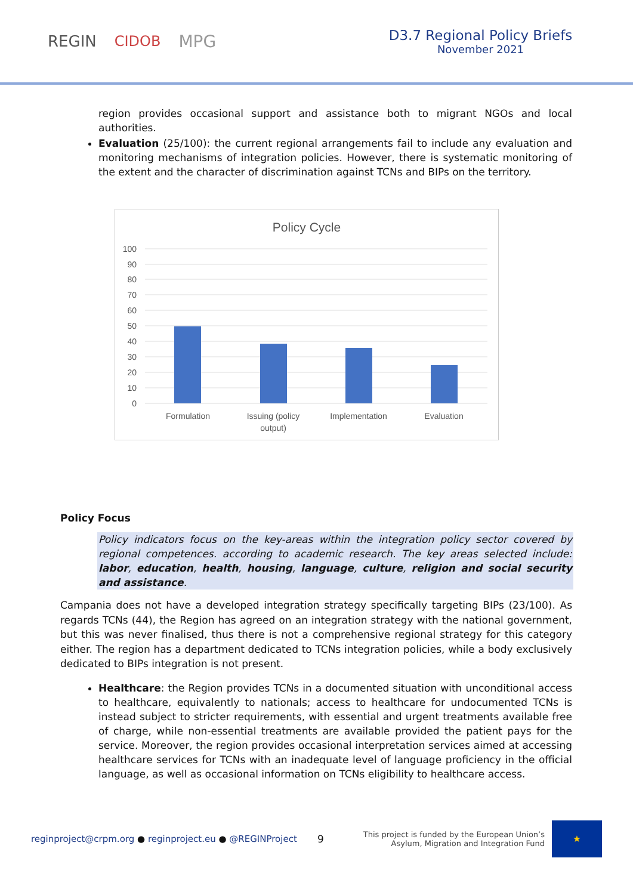REGIN CIDOB MPG
D3.7 Regional Policy Briefs
November 2021
region provides occasional support and assistance both to migrant NGOs and local authorities.
Evaluation (25/100): the current regional arrangements fail to include any evaluation and monitoring mechanisms of integration policies. However, there is systematic monitoring of the extent and the character of discrimination against TCNs and BIPs on the territory.
Policy Cycle
100
90
80
70
60
50
40
30
20
10
0
Formulation
Issuing (policy
output)
Implementation
Evaluation
Policy Focus
Policy indicators focus on the key-areas within the integration policy sector covered by regional competences. according to academic research. The key areas selected include: labor, education, health, housing, language, culture, religion and social security and assistance.
Campania does not have a developed integration strategy specifically targeting BIPs (23/100). As regards TCNs (44), the Region has agreed on an integration strategy with the national government, but this was never finalised, thus there is not a comprehensive regional strategy for this category either. The region has a department dedicated to TCNs integration policies, while a body exclusively dedicated to BIPs integration is not present.
Healthcare: the Region provides TCNs in a documented situation with unconditional access to healthcare, equivalently to nationals; access to healthcare for undocumented TCNs is instead subject to stricter requirements, with essential and urgent treatments available free of charge, while non-essential treatments are available provided the patient pays for the service. Moreover, the region provides occasional interpretation services aimed at accessing healthcare services for TCNs with an inadequate level of language proficiency in the official language, as well as occasional information on TCNs eligibility to healthcare access.
reginproject@crpm.org ● reginproject.eu ● @REGINProject
9
This project is funded by the European Union’s
Asylum, Migration and Integration Fund
★